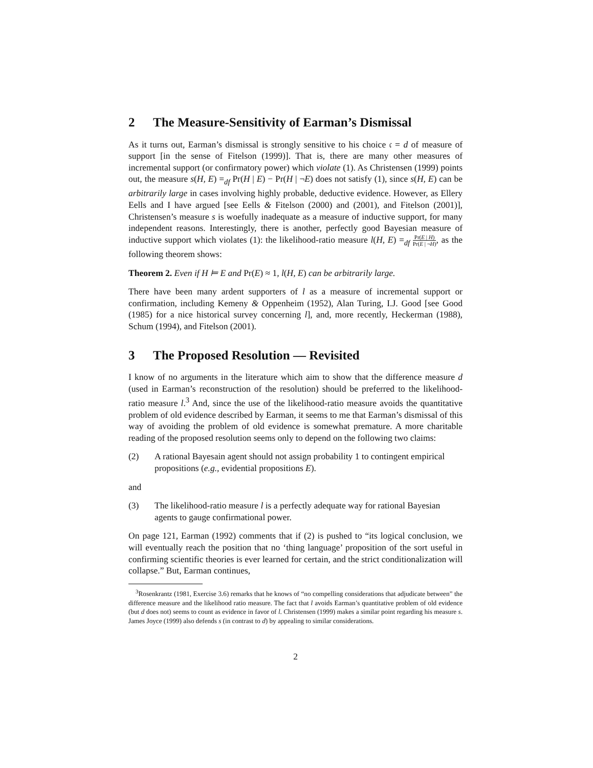2 The Measure-Sensitivity of Earman’s Dismissal
As it turns out, Earman’s dismissal is strongly sensitive to his choice 𝔠 = d of measure of support [in the sense of Fitelson (1999)]. That is, there are many other measures of incremental support (or confirmatory power) which violate (1). As Christensen (1999) points out, the measure s(H, E) =<sub>df</sub> Pr(H | E) − Pr(H | ¬E) does not satisfy (1), since s(H, E) can be arbitrarily large in cases involving highly probable, deductive evidence. However, as Ellery Eells and I have argued [see Eells & Fitelson (2000) and (2001), and Fitelson (2001)], Christensen’s measure s is woefully inadequate as a measure of inductive support, for many independent reasons. Interestingly, there is another, perfectly good Bayesian measure of inductive support which violates (1): the likelihood-ratio measure l(H, E) =<sub>df</sub> Pr(E | H) Pr(E | ¬H), as the following theorem shows:
Theorem 2. Even if H ⊨ E and Pr(E) ≈ 1, l(H, E) can be arbitrarily large.
There have been many ardent supporters of l as a measure of incremental support or confirmation, including Kemeny & Oppenheim (1952), Alan Turing, I.J. Good [see Good (1985) for a nice historical survey concerning l], and, more recently, Heckerman (1988), Schum (1994), and Fitelson (2001).
3 The Proposed Resolution — Revisited
I know of no arguments in the literature which aim to show that the difference measure d (used in Earman’s reconstruction of the resolution) should be preferred to the likelihood-ratio measure l.<sup>3</sup> And, since the use of the likelihood-ratio measure avoids the quantitative problem of old evidence described by Earman, it seems to me that Earman’s dismissal of this way of avoiding the problem of old evidence is somewhat premature. A more charitable reading of the proposed resolution seems only to depend on the following two claims:
(2) A rational Bayesain agent should not assign probability 1 to contingent empirical propositions (e.g., evidential propositions E).
and
(3) The likelihood-ratio measure l is a perfectly adequate way for rational Bayesian agents to gauge confirmational power.
On page 121, Earman (1992) comments that if (2) is pushed to “its logical conclusion, we will eventually reach the position that no ‘thing language’ proposition of the sort useful in confirming scientific theories is ever learned for certain, and the strict conditionalization will collapse.” But, Earman continues,
<sup>3</sup> Rosenkrantz (1981, Exercise 3.6) remarks that he knows of “no compelling considerations that adjudicate between” the difference measure and the likelihood ratio measure. The fact that l avoids Earman’s quantitative problem of old evidence (but d does not) seems to count as evidence in favor of l. Christensen (1999) makes a similar point regarding his measure s. James Joyce (1999) also defends s (in contrast to d) by appealing to similar considerations.
2